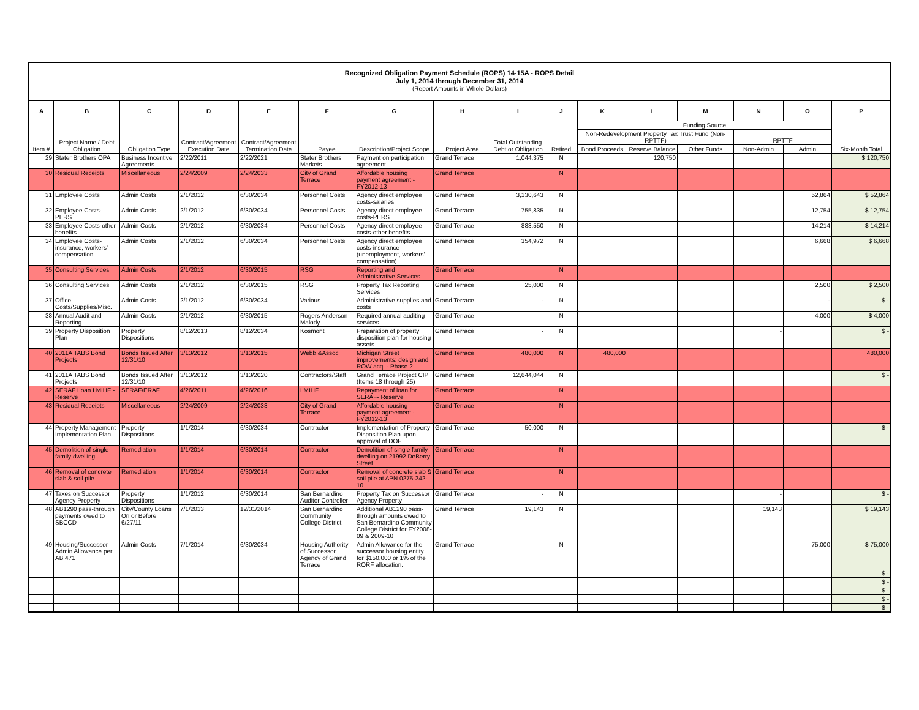Recognized Obligation Payment Schedule (ROPS) 14-15A - ROPS Detail
July 1, 2014 through December 31, 2014
(Report Amounts in Whole Dollars)
| A | B | C | D | E | F | G | H | I | J | K | L | M | N | O | P |
| --- | --- | --- | --- | --- | --- | --- | --- | --- | --- | --- | --- | --- | --- | --- | --- |
| Item # | Project Name / Debt Obligation | Obligation Type | Contract/Agreement Execution Date | Contract/Agreement Termination Date | Payee | Description/Project Scope | Project Area | Total Outstanding Debt or Obligation | Retired | Funding Source | | | | | Six-Month Total |
| | | | | | | | | | | Non-Redevelopment Property Tax Trust Fund (Non-RPTTF) | | | RPTTF | | |
| | | | | | | | | | | Bond Proceeds | Reserve Balance | Other Funds | Non-Admin | Admin | |
| 29 | Stater Brothers OPA | Business Incentive Agreements | 2/22/2011 | 2/22/2021 | Stater Brothers Markets | Payment on participation agreement | Grand Terrace | 1,044,375 | N | | 120,750 | | | | $ 120,750 |
| 30 | Residual Receipts | Miscellaneous | 2/24/2009 | 2/24/2033 | City of Grand Terrace | Affordable housing payment agreement -FY2012-13 | Grand Terrace | | N | | | | | | |
| 31 | Employee Costs | Admin Costs | 2/1/2012 | 6/30/2034 | Personnel Costs | Agency direct employee costs-salaries | Grand Terrace | 3,130,643 | N | | | | | 52,864 | $ 52,864 |
| 32 | Employee Costs-PERS | Admin Costs | 2/1/2012 | 6/30/2034 | Personnel Costs | Agency direct employee costs-PERS | Grand Terrace | 755,835 | N | | | | | 12,754 | $ 12,754 |
| 33 | Employee Costs-other benefits | Admin Costs | 2/1/2012 | 6/30/2034 | Personnel Costs | Agency direct employee costs-other benefits | Grand Terrace | 883,550 | N | | | | | 14,214 | $ 14,214 |
| 34 | Employee Costs-insurance, workers' compensation | Admin Costs | 2/1/2012 | 6/30/2034 | Personnel Costs | Agency direct employee costs-insurance (unemployment, workers' compensation) | Grand Terrace | 354,972 | N | | | | | 6,668 | $ 6,668 |
| 35 | Consulting Services | Admin Costs | 2/1/2012 | 6/30/2015 | RSG | Reporting and Administrative Services | Grand Terrace | | N | | | | | | |
| 36 | Consulting Services | Admin Costs | 2/1/2012 | 6/30/2015 | RSG | Property Tax Reporting Services | Grand Terrace | 25,000 | N | | | | | 2,500 | $ 2,500 |
| 37 | Office Costs/Supplies/Misc. | Admin Costs | 2/1/2012 | 6/30/2034 | Various | Administrative supplies and costs | Grand Terrace | - | N | | | | | - | $ - |
| 38 | Annual Audit and Reporting | Admin Costs | 2/1/2012 | 6/30/2015 | Rogers Anderson Malody | Required annual auditing services | Grand Terrace | | N | | | | | 4,000 | $ 4,000 |
| 39 | Property Disposition Plan | Property Dispositions | 8/12/2013 | 8/12/2034 | Kosmont | Preparation of property disposition plan for housing assets | Grand Terrace | - | N | | | | - | | $ - |
| 40 | 2011A TABS Bond Projects | Bonds Issued After 12/31/10 | 3/13/2012 | 3/13/2015 | Webb &Assoc | Michigan Street improvements: design and ROW acq. - Phase 2 | Grand Terrace | 480,000 | N | 480,000 | | | | | 480,000 |
| 41 | 2011A TABS Bond Projects | Bonds Issued After 12/31/10 | 3/13/2012 | 3/13/2020 | Contractors/Staff | Grand Terrace Project CIP (Items 18 through 25) | Grand Terrace | 12,644,044 | N | | | | | | $ - |
| 42 | SERAF Loan LMIHF - Reserve | SERAF/ERAF | 4/26/2011 | 4/26/2016 | LMIHF | Repayment of loan for SERAF- Reserve | Grand Terrace | | N | | | | | | |
| 43 | Residual Receipts | Miscellaneous | 2/24/2009 | 2/24/2033 | City of Grand Terrace | Affordable housing payment agreement -FY2012-13 | Grand Terrace | | N | | | | | | |
| 44 | Property Management Implementation Plan | Property Dispositions | 1/1/2014 | 6/30/2034 | Contractor | Implementation of Property Disposition Plan upon approval of DOF | Grand Terrace | 50,000 | N | | | | - | | $ - |
| 45 | Demolition of single-family dwelling | Remediation | 1/1/2014 | 6/30/2014 | Contractor | Demolition of single family dwelling on 21992 DeBerry Street | Grand Terrace | | N | | | | | | |
| 46 | Removal of concrete slab & soil pile | Remediation | 1/1/2014 | 6/30/2014 | Contractor | Removal of concrete slab & soil pile at APN 0275-242-10 | Grand Terrace | | N | | | | | | |
| 47 | Taxes on Successor Agency Property | Property Dispositions | 1/1/2012 | 6/30/2014 | San Bernardino Auditor Controller | Property Tax on Successor Agency Property | Grand Terrace | - | N | | | | - | | $ - |
| 48 | AB1290 pass-through payments owed to SBCCD | City/County Loans On or Before 6/27/11 | 7/1/2013 | 12/31/2014 | San Bernardino Community College District | Additional AB1290 pass-through amounts owed to San Bernardino Community College District for FY2008-09 & 2009-10 | Grand Terrace | 19,143 | N | | | | 19,143 | | $ 19,143 |
| 49 | Housing/Successor Admin Allowance per AB 471 | Admin Costs | 7/1/2014 | 6/30/2034 | Housing Authority of Successor Agency of Grand Terrace | Admin Allowance for the successor housing entity for $150,000 or 1% of the RORF allocation. | Grand Terrace | | N | | | | | 75,000 | $ 75,000 |
| | | | | | | | | | | | | | | | $ - |
| | | | | | | | | | | | | | | | $ - |
| | | | | | | | | | | | | | | | $ - |
| | | | | | | | | | | | | | | | $ - |
| | | | | | | | | | | | | | | | $ - |